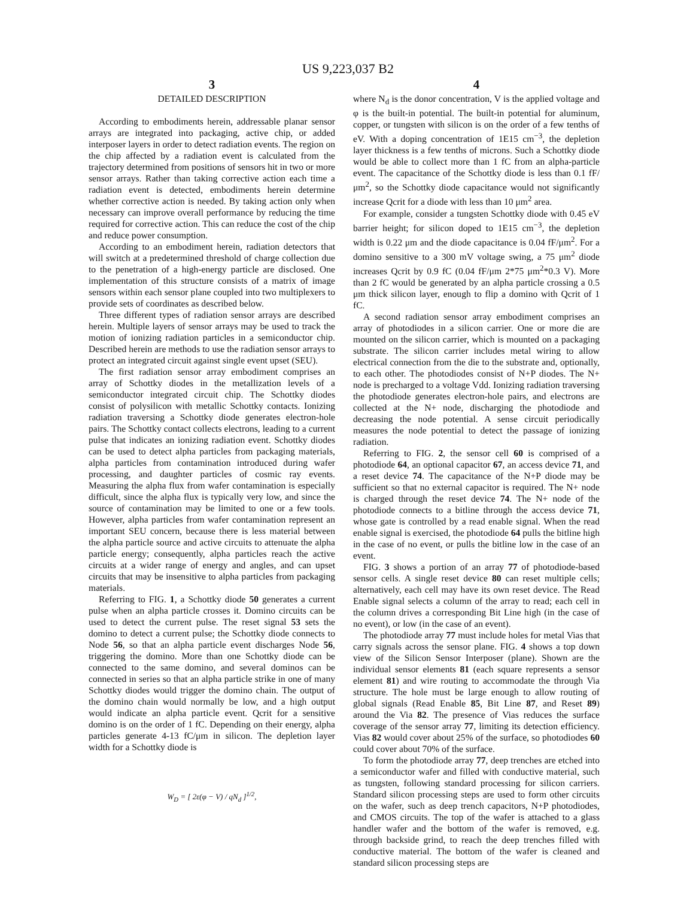US 9,223,037 B2
3
DETAILED DESCRIPTION
According to embodiments herein, addressable planar sensor arrays are integrated into packaging, active chip, or added interposer layers in order to detect radiation events. The region on the chip affected by a radiation event is calculated from the trajectory determined from positions of sensors hit in two or more sensor arrays. Rather than taking corrective action each time a radiation event is detected, embodiments herein determine whether corrective action is needed. By taking action only when necessary can improve overall performance by reducing the time required for corrective action. This can reduce the cost of the chip and reduce power consumption.
According to an embodiment herein, radiation detectors that will switch at a predetermined threshold of charge collection due to the penetration of a high-energy particle are disclosed. One implementation of this structure consists of a matrix of image sensors within each sensor plane coupled into two multiplexers to provide sets of coordinates as described below.
Three different types of radiation sensor arrays are described herein. Multiple layers of sensor arrays may be used to track the motion of ionizing radiation particles in a semiconductor chip. Described herein are methods to use the radiation sensor arrays to protect an integrated circuit against single event upset (SEU).
The first radiation sensor array embodiment comprises an array of Schottky diodes in the metallization levels of a semiconductor integrated circuit chip. The Schottky diodes consist of polysilicon with metallic Schottky contacts. Ionizing radiation traversing a Schottky diode generates electron-hole pairs. The Schottky contact collects electrons, leading to a current pulse that indicates an ionizing radiation event. Schottky diodes can be used to detect alpha particles from packaging materials, alpha particles from contamination introduced during wafer processing, and daughter particles of cosmic ray events. Measuring the alpha flux from wafer contamination is especially difficult, since the alpha flux is typically very low, and since the source of contamination may be limited to one or a few tools. However, alpha particles from wafer contamination represent an important SEU concern, because there is less material between the alpha particle source and active circuits to attenuate the alpha particle energy; consequently, alpha particles reach the active circuits at a wider range of energy and angles, and can upset circuits that may be insensitive to alpha particles from packaging materials.
Referring to FIG. 1, a Schottky diode 50 generates a current pulse when an alpha particle crosses it. Domino circuits can be used to detect the current pulse. The reset signal 53 sets the domino to detect a current pulse; the Schottky diode connects to Node 56, so that an alpha particle event discharges Node 56, triggering the domino. More than one Schottky diode can be connected to the same domino, and several dominos can be connected in series so that an alpha particle strike in one of many Schottky diodes would trigger the domino chain. The output of the domino chain would normally be low, and a high output would indicate an alpha particle event. Qcrit for a sensitive domino is on the order of 1 fC. Depending on their energy, alpha particles generate 4-13 fC/μm in silicon. The depletion layer width for a Schottky diode is
W<sub>D</sub> = [ 2ε(φ − V) / qN<sub>d</sub> ]<sup>1/2</sup>,
4
where N<sub>d</sub> is the donor concentration, V is the applied voltage and φ is the built-in potential. The built-in potential for aluminum, copper, or tungsten with silicon is on the order of a few tenths of eV. With a doping concentration of 1E15 cm<sup>−3</sup>, the depletion layer thickness is a few tenths of microns. Such a Schottky diode would be able to collect more than 1 fC from an alpha-particle event. The capacitance of the Schottky diode is less than 0.1 fF/μm<sup>2</sup>, so the Schottky diode capacitance would not significantly increase Qcrit for a diode with less than 10 μm<sup>2</sup> area.
For example, consider a tungsten Schottky diode with 0.45 eV barrier height; for silicon doped to 1E15 cm<sup>−3</sup>, the depletion width is 0.22 μm and the diode capacitance is 0.04 fF/μm<sup>2</sup>. For a domino sensitive to a 300 mV voltage swing, a 75 μm<sup>2</sup> diode increases Qcrit by 0.9 fC (0.04 fF/μm 2*75 μm<sup>2</sup>*0.3 V). More than 2 fC would be generated by an alpha particle crossing a 0.5 μm thick silicon layer, enough to flip a domino with Qcrit of 1 fC.
A second radiation sensor array embodiment comprises an array of photodiodes in a silicon carrier. One or more die are mounted on the silicon carrier, which is mounted on a packaging substrate. The silicon carrier includes metal wiring to allow electrical connection from the die to the substrate and, optionally, to each other. The photodiodes consist of N+P diodes. The N+ node is precharged to a voltage Vdd. Ionizing radiation traversing the photodiode generates electron-hole pairs, and electrons are collected at the N+ node, discharging the photodiode and decreasing the node potential. A sense circuit periodically measures the node potential to detect the passage of ionizing radiation.
Referring to FIG. 2, the sensor cell 60 is comprised of a photodiode 64, an optional capacitor 67, an access device 71, and a reset device 74. The capacitance of the N+P diode may be sufficient so that no external capacitor is required. The N+ node is charged through the reset device 74. The N+ node of the photodiode connects to a bitline through the access device 71, whose gate is controlled by a read enable signal. When the read enable signal is exercised, the photodiode 64 pulls the bitline high in the case of no event, or pulls the bitline low in the case of an event.
FIG. 3 shows a portion of an array 77 of photodiode-based sensor cells. A single reset device 80 can reset multiple cells; alternatively, each cell may have its own reset device. The Read Enable signal selects a column of the array to read; each cell in the column drives a corresponding Bit Line high (in the case of no event), or low (in the case of an event).
The photodiode array 77 must include holes for metal Vias that carry signals across the sensor plane. FIG. 4 shows a top down view of the Silicon Sensor Interposer (plane). Shown are the individual sensor elements 81 (each square represents a sensor element 81) and wire routing to accommodate the through Via structure. The hole must be large enough to allow routing of global signals (Read Enable 85, Bit Line 87, and Reset 89) around the Via 82. The presence of Vias reduces the surface coverage of the sensor array 77, limiting its detection efficiency. Vias 82 would cover about 25% of the surface, so photodiodes 60 could cover about 70% of the surface.
To form the photodiode array 77, deep trenches are etched into a semiconductor wafer and filled with conductive material, such as tungsten, following standard processing for silicon carriers. Standard silicon processing steps are used to form other circuits on the wafer, such as deep trench capacitors, N+P photodiodes, and CMOS circuits. The top of the wafer is attached to a glass handler wafer and the bottom of the wafer is removed, e.g. through backside grind, to reach the deep trenches filled with conductive material. The bottom of the wafer is cleaned and standard silicon processing steps are